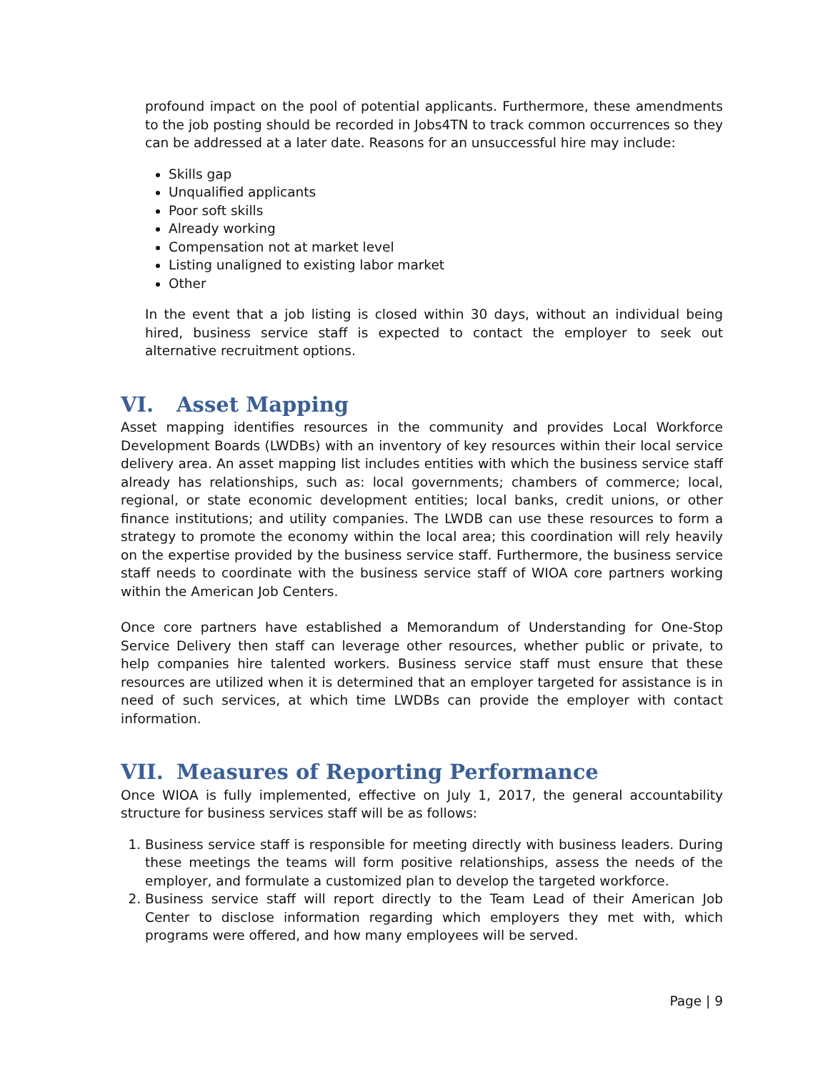profound impact on the pool of potential applicants. Furthermore, these amendments to the job posting should be recorded in Jobs4TN to track common occurrences so they can be addressed at a later date. Reasons for an unsuccessful hire may include:
Skills gap
Unqualified applicants
Poor soft skills
Already working
Compensation not at market level
Listing unaligned to existing labor market
Other
In the event that a job listing is closed within 30 days, without an individual being hired, business service staff is expected to contact the employer to seek out alternative recruitment options.
VI. Asset Mapping
Asset mapping identifies resources in the community and provides Local Workforce Development Boards (LWDBs) with an inventory of key resources within their local service delivery area. An asset mapping list includes entities with which the business service staff already has relationships, such as: local governments; chambers of commerce; local, regional, or state economic development entities; local banks, credit unions, or other finance institutions; and utility companies. The LWDB can use these resources to form a strategy to promote the economy within the local area; this coordination will rely heavily on the expertise provided by the business service staff. Furthermore, the business service staff needs to coordinate with the business service staff of WIOA core partners working within the American Job Centers.
Once core partners have established a Memorandum of Understanding for One-Stop Service Delivery then staff can leverage other resources, whether public or private, to help companies hire talented workers. Business service staff must ensure that these resources are utilized when it is determined that an employer targeted for assistance is in need of such services, at which time LWDBs can provide the employer with contact information.
VII. Measures of Reporting Performance
Once WIOA is fully implemented, effective on July 1, 2017, the general accountability structure for business services staff will be as follows:
1. Business service staff is responsible for meeting directly with business leaders. During these meetings the teams will form positive relationships, assess the needs of the employer, and formulate a customized plan to develop the targeted workforce.
2. Business service staff will report directly to the Team Lead of their American Job Center to disclose information regarding which employers they met with, which programs were offered, and how many employees will be served.
Page | 9